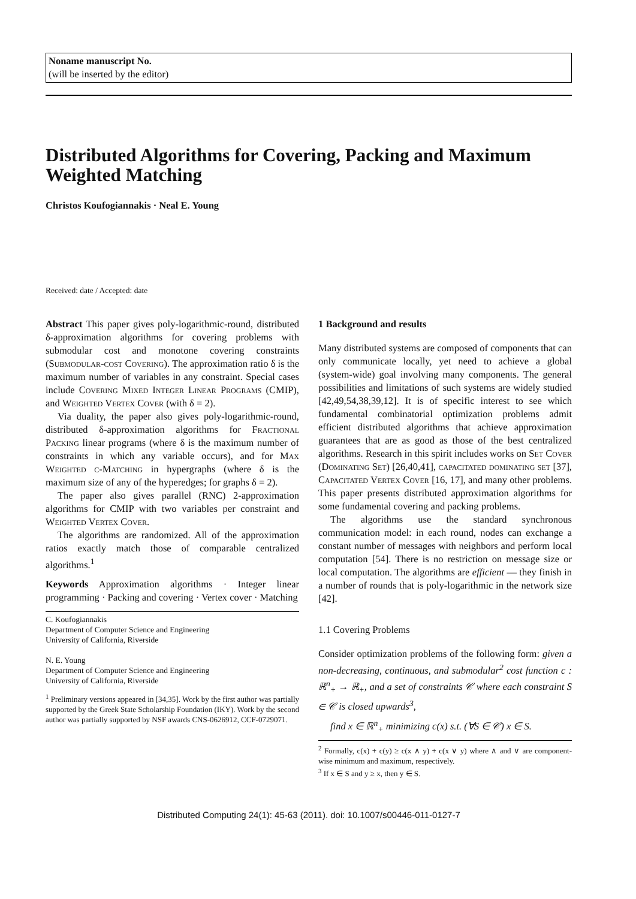Noname manuscript No.
(will be inserted by the editor)
Distributed Algorithms for Covering, Packing and Maximum Weighted Matching
Christos Koufogiannakis · Neal E. Young
Received: date / Accepted: date
Abstract This paper gives poly-logarithmic-round, distributed δ-approximation algorithms for covering problems with submodular cost and monotone covering constraints (Submodular-cost Covering). The approximation ratio δ is the maximum number of variables in any constraint. Special cases include Covering Mixed Integer Linear Programs (CMIP), and Weighted Vertex Cover (with δ = 2).
Via duality, the paper also gives poly-logarithmic-round, distributed δ-approximation algorithms for Fractional Packing linear programs (where δ is the maximum number of constraints in which any variable occurs), and for Max Weighted c-Matching in hypergraphs (where δ is the maximum size of any of the hyperedges; for graphs δ = 2).
The paper also gives parallel (RNC) 2-approximation algorithms for CMIP with two variables per constraint and Weighted Vertex Cover.
The algorithms are randomized. All of the approximation ratios exactly match those of comparable centralized algorithms.<sup>1</sup>
Keywords Approximation algorithms · Integer linear programming · Packing and covering · Vertex cover · Matching
C. Koufogiannakis
Department of Computer Science and Engineering
University of California, Riverside
N. E. Young
Department of Computer Science and Engineering
University of California, Riverside
<sup>1</sup> Preliminary versions appeared in [34,35]. Work by the first author was partially supported by the Greek State Scholarship Foundation (IKY). Work by the second author was partially supported by NSF awards CNS-0626912, CCF-0729071.
1 Background and results
Many distributed systems are composed of components that can only communicate locally, yet need to achieve a global (system-wide) goal involving many components. The general possibilities and limitations of such systems are widely studied [42,49,54,38,39,12]. It is of specific interest to see which fundamental combinatorial optimization problems admit efficient distributed algorithms that achieve approximation guarantees that are as good as those of the best centralized algorithms. Research in this spirit includes works on Set Cover (Dominating Set) [26,40,41], capacitated dominating set [37], Capacitated Vertex Cover [16, 17], and many other problems. This paper presents distributed approximation algorithms for some fundamental covering and packing problems.
The algorithms use the standard synchronous communication model: in each round, nodes can exchange a constant number of messages with neighbors and perform local computation [54]. There is no restriction on message size or local computation. The algorithms are efficient — they finish in a number of rounds that is poly-logarithmic in the network size [42].
1.1 Covering Problems
Consider optimization problems of the following form: given a non-decreasing, continuous, and submodular<sup>2</sup> cost function c : ℝ<sup>n</sup><sub>+</sub> → ℝ<sub>+</sub>, and a set of constraints 𝒞 where each constraint S ∈ 𝒞 is closed upwards<sup>3</sup>,
find x ∈ ℝ<sup>n</sup><sub>+</sub> minimizing c(x) s.t. (∀S ∈ 𝒞) x ∈ S.
<sup>2</sup> Formally, c(x) + c(y) ≥ c(x ∧ y) + c(x ∨ y) where ∧ and ∨ are component-wise minimum and maximum, respectively.
<sup>3</sup> If x ∈ S and y ≥ x, then y ∈ S.
Distributed Computing 24(1): 45-63 (2011). doi: 10.1007/s00446-011-0127-7